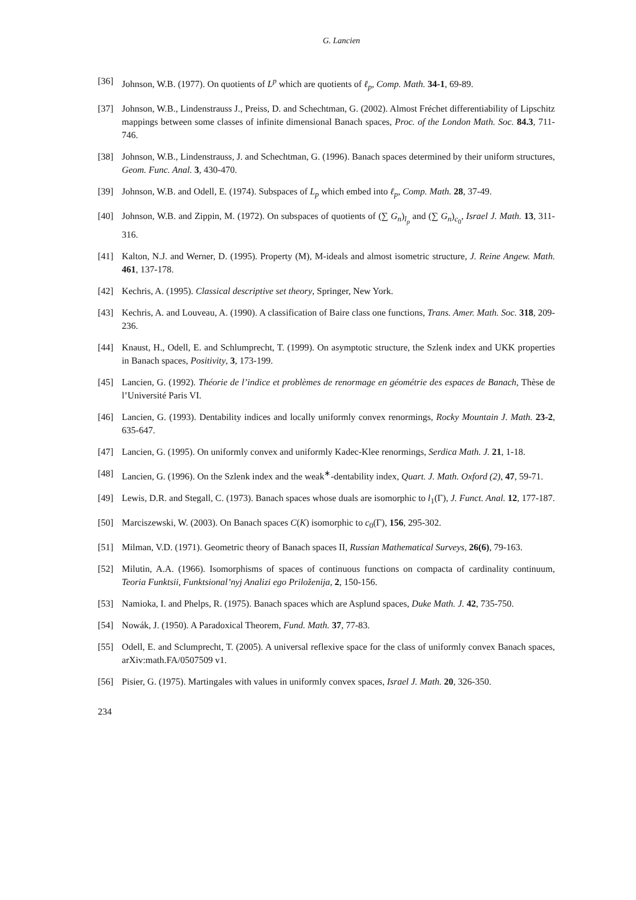G. Lancien
[36] Johnson, W.B. (1977). On quotients of L<sup>p</sup> which are quotients of ℓ<sub>p</sub>, Comp. Math. 34-1, 69-89.
[37] Johnson, W.B., Lindenstrauss J., Preiss, D. and Schechtman, G. (2002). Almost Fréchet differentiability of Lipschitz mappings between some classes of infinite dimensional Banach spaces, Proc. of the London Math. Soc. 84.3, 711-746.
[38] Johnson, W.B., Lindenstrauss, J. and Schechtman, G. (1996). Banach spaces determined by their uniform structures, Geom. Func. Anal. 3, 430-470.
[39] Johnson, W.B. and Odell, E. (1974). Subspaces of L<sub>p</sub> which embed into ℓ<sub>p</sub>, Comp. Math. 28, 37-49.
[40] Johnson, W.B. and Zippin, M. (1972). On subspaces of quotients of (∑ G<sub>n</sub>)<sub>l<sub>p</sub></sub> and (∑ G<sub>n</sub>)<sub>c<sub>0</sub></sub>, Israel J. Math. 13, 311-316.
[41] Kalton, N.J. and Werner, D. (1995). Property (M), M-ideals and almost isometric structure, J. Reine Angew. Math. 461, 137-178.
[42] Kechris, A. (1995). Classical descriptive set theory, Springer, New York.
[43] Kechris, A. and Louveau, A. (1990). A classification of Baire class one functions, Trans. Amer. Math. Soc. 318, 209-236.
[44] Knaust, H., Odell, E. and Schlumprecht, T. (1999). On asymptotic structure, the Szlenk index and UKK properties in Banach spaces, Positivity, 3, 173-199.
[45] Lancien, G. (1992). Théorie de l’indice et problèmes de renormage en géométrie des espaces de Banach, Thèse de l’Université Paris VI.
[46] Lancien, G. (1993). Dentability indices and locally uniformly convex renormings, Rocky Mountain J. Math. 23-2, 635-647.
[47] Lancien, G. (1995). On uniformly convex and uniformly Kadec-Klee renormings, Serdica Math. J. 21, 1-18.
[48] Lancien, G. (1996). On the Szlenk index and the weak<sup>∗</sup>-dentability index, Quart. J. Math. Oxford (2), 47, 59-71.
[49] Lewis, D.R. and Stegall, C. (1973). Banach spaces whose duals are isomorphic to l<sub>1</sub>(Γ), J. Funct. Anal. 12, 177-187.
[50] Marciszewski, W. (2003). On Banach spaces C(K) isomorphic to c<sub>0</sub>(Γ), 156, 295-302.
[51] Milman, V.D. (1971). Geometric theory of Banach spaces II, Russian Mathematical Surveys, 26(6), 79-163.
[52] Milutin, A.A. (1966). Isomorphisms of spaces of continuous functions on compacta of cardinality continuum, Teoria Funktsii, Funktsional’nyj Analizi ego Priloženija, 2, 150-156.
[53] Namioka, I. and Phelps, R. (1975). Banach spaces which are Asplund spaces, Duke Math. J. 42, 735-750.
[54] Nowák, J. (1950). A Paradoxical Theorem, Fund. Math. 37, 77-83.
[55] Odell, E. and Sclumprecht, T. (2005). A universal reflexive space for the class of uniformly convex Banach spaces, arXiv:math.FA/0507509 v1.
[56] Pisier, G. (1975). Martingales with values in uniformly convex spaces, Israel J. Math. 20, 326-350.
234